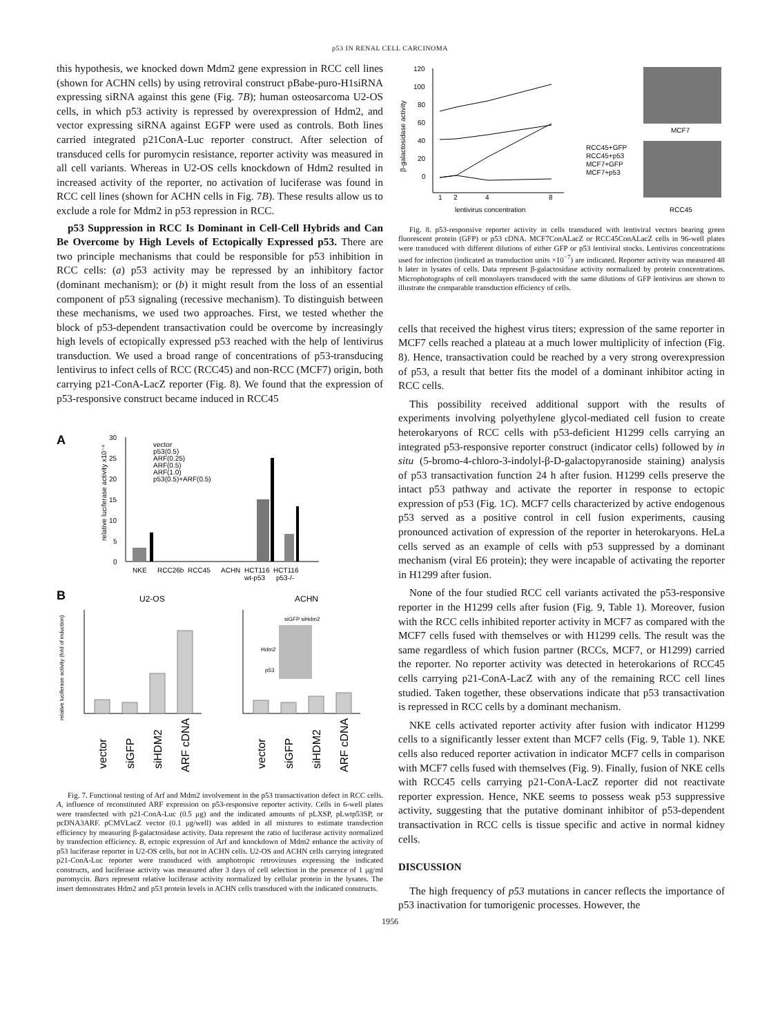p53 IN RENAL CELL CARCINOMA
this hypothesis, we knocked down Mdm2 gene expression in RCC cell lines (shown for ACHN cells) by using retroviral construct pBabe-puro-H1siRNA expressing siRNA against this gene (Fig. 7B); human osteosarcoma U2-OS cells, in which p53 activity is repressed by overexpression of Hdm2, and vector expressing siRNA against EGFP were used as controls. Both lines carried integrated p21ConA-Luc reporter construct. After selection of transduced cells for puromycin resistance, reporter activity was measured in all cell variants. Whereas in U2-OS cells knockdown of Hdm2 resulted in increased activity of the reporter, no activation of luciferase was found in RCC cell lines (shown for ACHN cells in Fig. 7B). These results allow us to exclude a role for Mdm2 in p53 repression in RCC.
p53 Suppression in RCC Is Dominant in Cell-Cell Hybrids and Can Be Overcome by High Levels of Ectopically Expressed p53. There are two principle mechanisms that could be responsible for p53 inhibition in RCC cells: (a) p53 activity may be repressed by an inhibitory factor (dominant mechanism); or (b) it might result from the loss of an essential component of p53 signaling (recessive mechanism). To distinguish between these mechanisms, we used two approaches. First, we tested whether the block of p53-dependent transactivation could be overcome by increasingly high levels of ectopically expressed p53 reached with the help of lentivirus transduction. We used a broad range of concentrations of p53-transducing lentivirus to infect cells of RCC (RCC45) and non-RCC (MCF7) origin, both carrying p21-ConA-LacZ reporter (Fig. 8). We found that the expression of p53-responsive construct became induced in RCC45
A
0
5
10
15
20
25
30
relative luciferase activity x10⁻⁴
vector
p53(0.5)
ARF(0.25)
ARF(0.5)
ARF(1.0)
p53(0.5)+ARF(0.5)
NKE
RCC26b
RCC45
ACHN
HCT116
HCT116
wt-p53
p53-/-
B
U2-OS
ACHN
relative luciferase activity (fold of induction)
Hdm2
p53
siGFP siHdm2
vector
siGFP
siHDM2
ARF cDNA
vector
siGFP
siHDM2
ARF cDNA
Fig. 7. Functional testing of Arf and Mdm2 involvement in the p53 transactivation defect in RCC cells. A, influence of reconstituted ARF expression on p53-responsive reporter activity. Cells in 6-well plates were transfected with p21-ConA-Luc (0.5 μg) and the indicated amounts of pLXSP, pLwtp53SP, or pcDNA3ARF. pCMVLacZ vector (0.1 μg/well) was added in all mixtures to estimate transfection efficiency by measuring β-galactosidase activity. Data represent the ratio of luciferase activity normalized by transfection efficiency. B, ectopic expression of Arf and knockdown of Mdm2 enhance the activity of p53 luciferase reporter in U2-OS cells, but not in ACHN cells. U2-OS and ACHN cells carrying integrated p21-ConA-Luc reporter were transduced with amphotropic retroviruses expressing the indicated constructs, and luciferase activity was measured after 3 days of cell selection in the presence of 1 μg/ml puromycin. Bars represent relative luciferase activity normalized by cellular protein in the lysates. The insert demonstrates Hdm2 and p53 protein levels in ACHN cells transduced with the indicated constructs.
120
100
80
60
40
20
0
β-galactosidase activity
1
2
4
8
lentivirus concentration
RCC45+GFP
RCC45+p53
MCF7+GFP
MCF7+p53
MCF7
RCC45
Fig. 8. p53-responsive reporter activity in cells transduced with lentiviral vectors bearing green fluorescent protein (GFP) or p53 cDNA. MCF7ConALacZ or RCC45ConALacZ cells in 96-well plates were transduced with different dilutions of either GFP or p53 lentiviral stocks. Lentivirus concentrations used for infection (indicated as transduction units ×10<sup>−7</sup>) are indicated. Reporter activity was measured 48 h later in lysates of cells. Data represent β-galactosidase activity normalized by protein concentrations. Microphotographs of cell monolayers transduced with the same dilutions of GFP lentivirus are shown to illustrate the comparable transduction efficiency of cells.
cells that received the highest virus titers; expression of the same reporter in MCF7 cells reached a plateau at a much lower multiplicity of infection (Fig. 8). Hence, transactivation could be reached by a very strong overexpression of p53, a result that better fits the model of a dominant inhibitor acting in RCC cells.
This possibility received additional support with the results of experiments involving polyethylene glycol-mediated cell fusion to create heterokaryons of RCC cells with p53-deficient H1299 cells carrying an integrated p53-responsive reporter construct (indicator cells) followed by in situ (5-bromo-4-chloro-3-indolyl-β-D-galactopyranoside staining) analysis of p53 transactivation function 24 h after fusion. H1299 cells preserve the intact p53 pathway and activate the reporter in response to ectopic expression of p53 (Fig. 1C). MCF7 cells characterized by active endogenous p53 served as a positive control in cell fusion experiments, causing pronounced activation of expression of the reporter in heterokaryons. HeLa cells served as an example of cells with p53 suppressed by a dominant mechanism (viral E6 protein); they were incapable of activating the reporter in H1299 after fusion.
None of the four studied RCC cell variants activated the p53-responsive reporter in the H1299 cells after fusion (Fig. 9, Table 1). Moreover, fusion with the RCC cells inhibited reporter activity in MCF7 as compared with the MCF7 cells fused with themselves or with H1299 cells. The result was the same regardless of which fusion partner (RCCs, MCF7, or H1299) carried the reporter. No reporter activity was detected in heterokarions of RCC45 cells carrying p21-ConA-LacZ with any of the remaining RCC cell lines studied. Taken together, these observations indicate that p53 transactivation is repressed in RCC cells by a dominant mechanism.
NKE cells activated reporter activity after fusion with indicator H1299 cells to a significantly lesser extent than MCF7 cells (Fig. 9, Table 1). NKE cells also reduced reporter activation in indicator MCF7 cells in comparison with MCF7 cells fused with themselves (Fig. 9). Finally, fusion of NKE cells with RCC45 cells carrying p21-ConA-LacZ reporter did not reactivate reporter expression. Hence, NKE seems to possess weak p53 suppressive activity, suggesting that the putative dominant inhibitor of p53-dependent transactivation in RCC cells is tissue specific and active in normal kidney cells.
DISCUSSION
The high frequency of p53 mutations in cancer reflects the importance of p53 inactivation for tumorigenic processes. However, the
1956